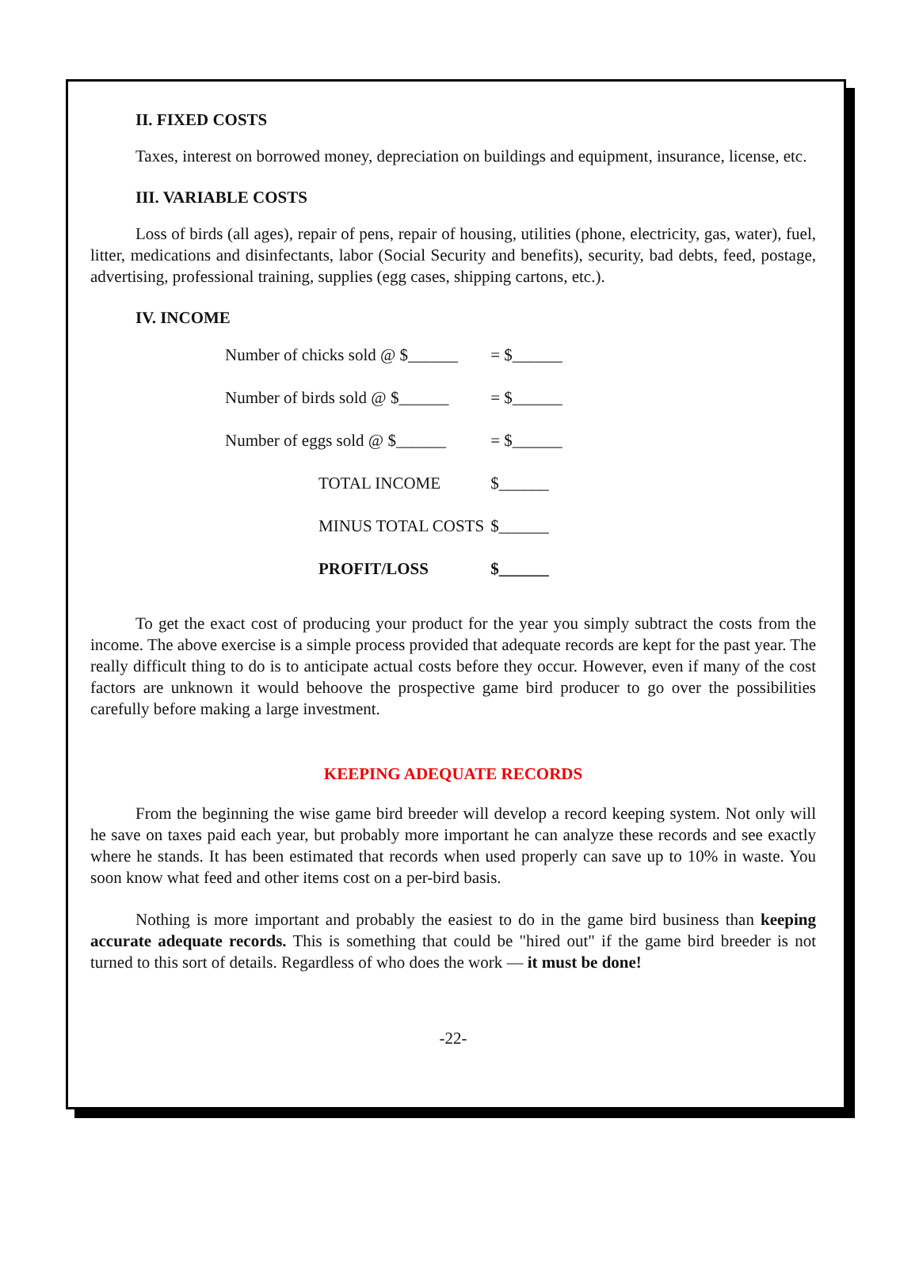II. FIXED COSTS
Taxes, interest on borrowed money, depreciation on buildings and equipment, insurance, license, etc.
III. VARIABLE COSTS
Loss of birds (all ages), repair of pens, repair of housing, utilities (phone, electricity, gas, water), fuel, litter, medications and disinfectants, labor (Social Security and benefits), security, bad debts, feed, postage, advertising, professional training, supplies (egg cases, shipping cartons, etc.).
IV. INCOME
| Number of chicks sold @ $______ | | = $______ |
| Number of birds sold @ $______ | | = $______ |
| Number of eggs sold @ $______ | | = $______ |
| | TOTAL INCOME | $______ |
| | MINUS TOTAL COSTS | $______ |
| | PROFIT/LOSS | $______ |
To get the exact cost of producing your product for the year you simply subtract the costs from the income. The above exercise is a simple process provided that adequate records are kept for the past year. The really difficult thing to do is to anticipate actual costs before they occur. However, even if many of the cost factors are unknown it would behoove the prospective game bird producer to go over the possibilities carefully before making a large investment.
KEEPING ADEQUATE RECORDS
From the beginning the wise game bird breeder will develop a record keeping system. Not only will he save on taxes paid each year, but probably more important he can analyze these records and see exactly where he stands. It has been estimated that records when used properly can save up to 10% in waste. You soon know what feed and other items cost on a per-bird basis.
Nothing is more important and probably the easiest to do in the game bird business than keeping accurate adequate records. This is something that could be "hired out" if the game bird breeder is not turned to this sort of details. Regardless of who does the work — it must be done!
-22-